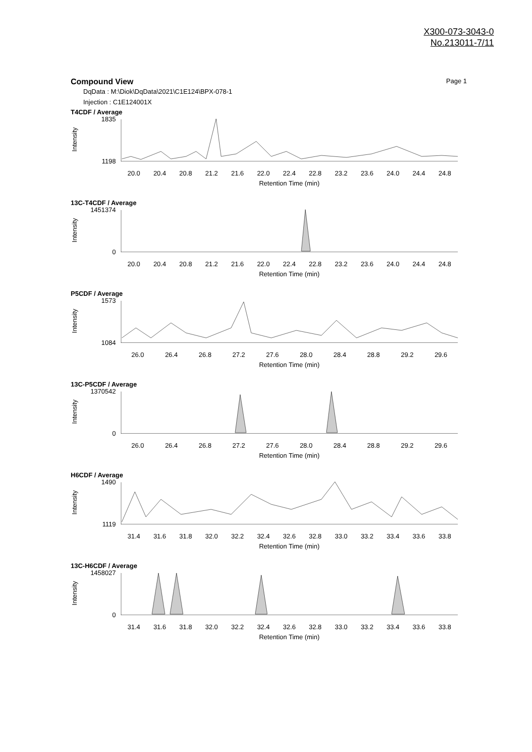X300-073-3043-0
No.213011-7/11
Compound View Page 1
DqData : M:\Diok\DqData\2021\C1E124\BPX-078-1
Injection : C1E124001X
T4CDF / Average
Intensity
1835
1198
20.0 20.4 20.8 21.2 21.6 22.0 22.4 22.8 23.2 23.6 24.0 24.4 24.8
Retention Time (min)
13C-T4CDF / Average
Intensity
1451374
0
20.0 20.4 20.8 21.2 21.6 22.0 22.4 22.8 23.2 23.6 24.0 24.4 24.8
Retention Time (min)
P5CDF / Average
Intensity
1573
1084
26.0 26.4 26.8 27.2 27.6 28.0 28.4 28.8 29.2 29.6
Retention Time (min)
13C-P5CDF / Average
Intensity
1370542
0
26.0 26.4 26.8 27.2 27.6 28.0 28.4 28.8 29.2 29.6
Retention Time (min)
H6CDF / Average
Intensity
1490
1119
31.4 31.6 31.8 32.0 32.2 32.4 32.6 32.8 33.0 33.2 33.4 33.6 33.8
Retention Time (min)
13C-H6CDF / Average
Intensity
1458027
0
31.4 31.6 31.8 32.0 32.2 32.4 32.6 32.8 33.0 33.2 33.4 33.6 33.8
Retention Time (min)